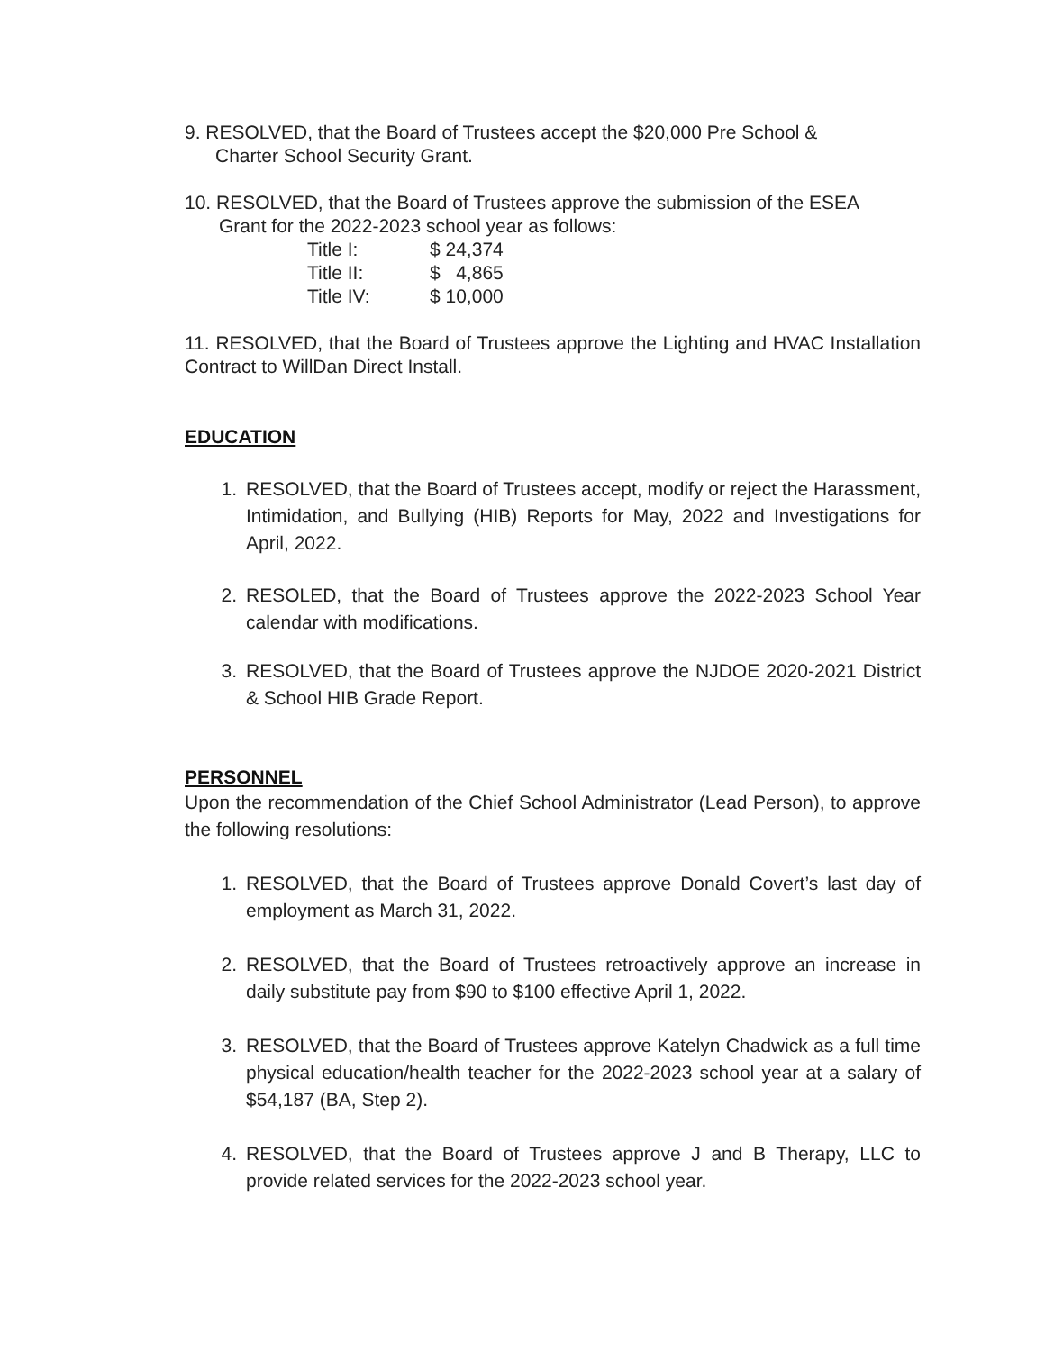9. RESOLVED, that the Board of Trustees accept the $20,000 Pre School &
Charter School Security Grant.
10. RESOLVED, that the Board of Trustees approve the submission of the ESEA
Grant for the 2022-2023 school year as follows:
| Title I: | $ 24,374 |
| Title II: | $ 4,865 |
| Title IV: | $ 10,000 |
11. RESOLVED, that the Board of Trustees approve the Lighting and HVAC Installation Contract to WillDan Direct Install.
EDUCATION
1. RESOLVED, that the Board of Trustees accept, modify or reject the Harassment, Intimidation, and Bullying (HIB) Reports for May, 2022 and Investigations for April, 2022.
2. RESOLED, that the Board of Trustees approve the 2022-2023 School Year calendar with modifications.
3. RESOLVED, that the Board of Trustees approve the NJDOE 2020-2021 District & School HIB Grade Report.
PERSONNEL
Upon the recommendation of the Chief School Administrator (Lead Person), to approve the following resolutions:
1. RESOLVED, that the Board of Trustees approve Donald Covert’s last day of employment as March 31, 2022.
2. RESOLVED, that the Board of Trustees retroactively approve an increase in daily substitute pay from $90 to $100 effective April 1, 2022.
3. RESOLVED, that the Board of Trustees approve Katelyn Chadwick as a full time physical education/health teacher for the 2022-2023 school year at a salary of $54,187 (BA, Step 2).
4. RESOLVED, that the Board of Trustees approve J and B Therapy, LLC to provide related services for the 2022-2023 school year.